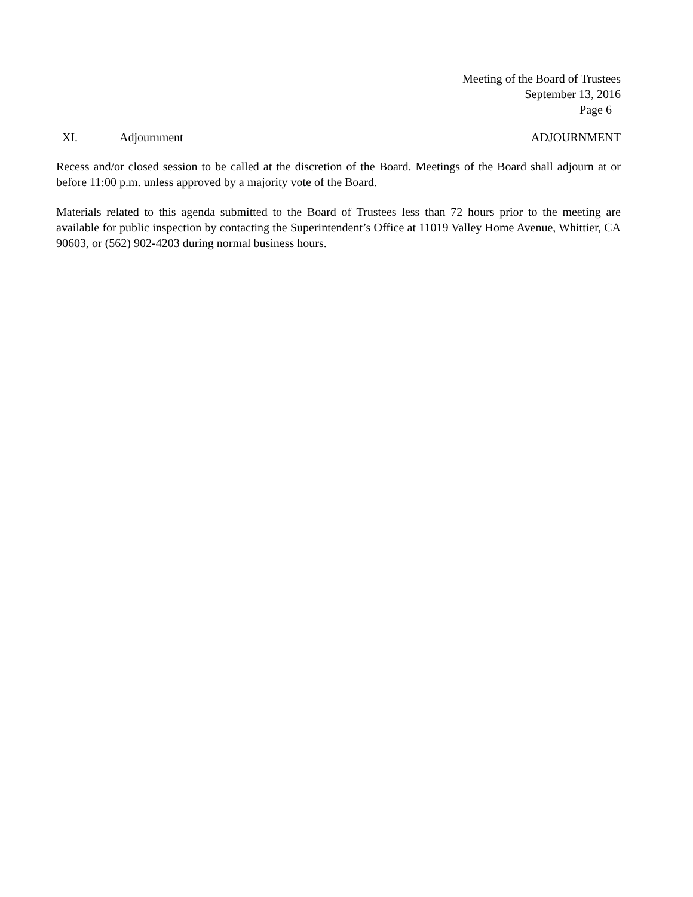Meeting of the Board of Trustees
September 13, 2016
Page 6
XI. Adjournment ADJOURNMENT
Recess and/or closed session to be called at the discretion of the Board. Meetings of the Board shall adjourn at or before 11:00 p.m. unless approved by a majority vote of the Board.
Materials related to this agenda submitted to the Board of Trustees less than 72 hours prior to the meeting are available for public inspection by contacting the Superintendent’s Office at 11019 Valley Home Avenue, Whittier, CA 90603, or (562) 902-4203 during normal business hours.